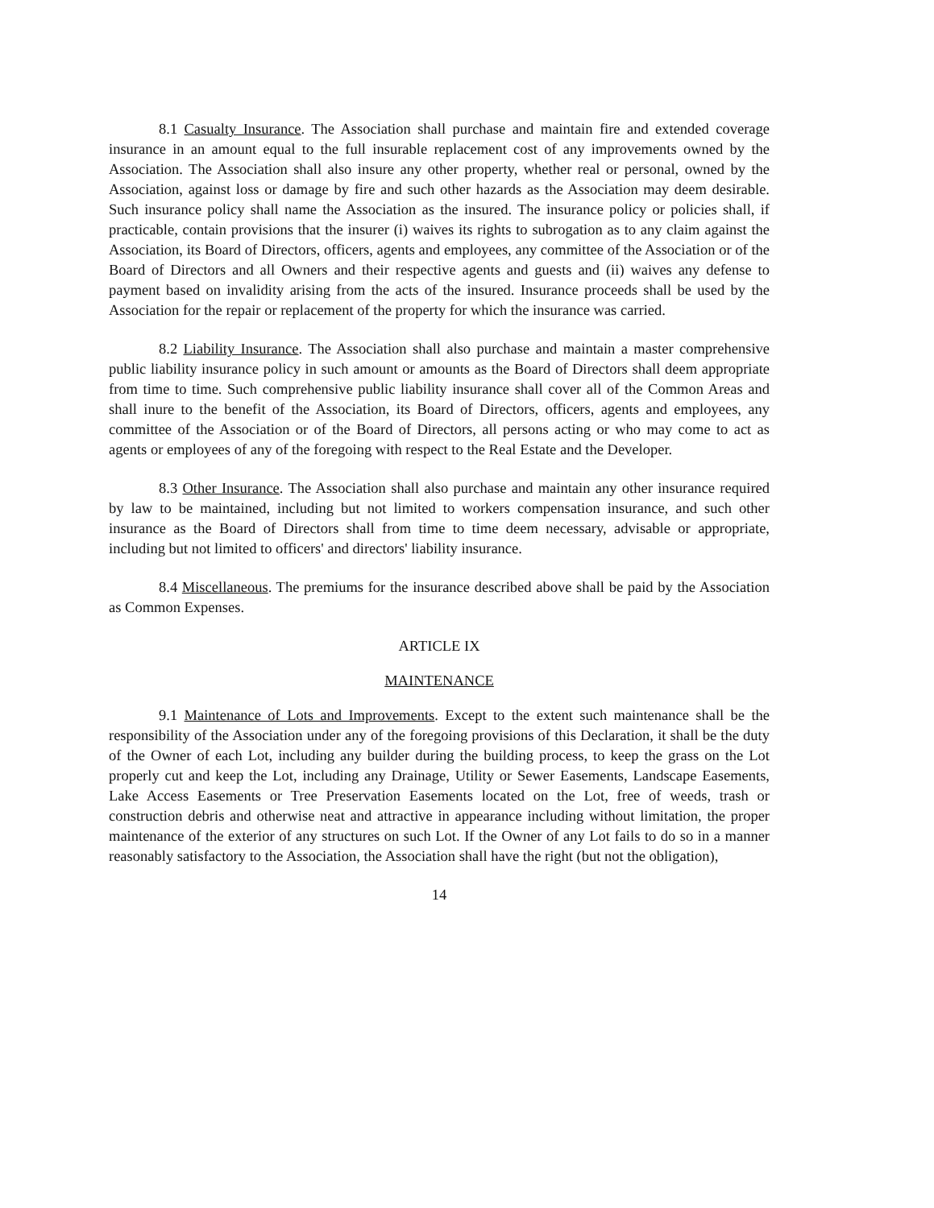8.1 Casualty Insurance. The Association shall purchase and maintain fire and extended coverage insurance in an amount equal to the full insurable replacement cost of any improvements owned by the Association. The Association shall also insure any other property, whether real or personal, owned by the Association, against loss or damage by fire and such other hazards as the Association may deem desirable. Such insurance policy shall name the Association as the insured. The insurance policy or policies shall, if practicable, contain provisions that the insurer (i) waives its rights to subrogation as to any claim against the Association, its Board of Directors, officers, agents and employees, any committee of the Association or of the Board of Directors and all Owners and their respective agents and guests and (ii) waives any defense to payment based on invalidity arising from the acts of the insured. Insurance proceeds shall be used by the Association for the repair or replacement of the property for which the insurance was carried.
8.2 Liability Insurance. The Association shall also purchase and maintain a master comprehensive public liability insurance policy in such amount or amounts as the Board of Directors shall deem appropriate from time to time. Such comprehensive public liability insurance shall cover all of the Common Areas and shall inure to the benefit of the Association, its Board of Directors, officers, agents and employees, any committee of the Association or of the Board of Directors, all persons acting or who may come to act as agents or employees of any of the foregoing with respect to the Real Estate and the Developer.
8.3 Other Insurance. The Association shall also purchase and maintain any other insurance required by law to be maintained, including but not limited to workers compensation insurance, and such other insurance as the Board of Directors shall from time to time deem necessary, advisable or appropriate, including but not limited to officers' and directors' liability insurance.
8.4 Miscellaneous. The premiums for the insurance described above shall be paid by the Association as Common Expenses.
ARTICLE IX
MAINTENANCE
9.1 Maintenance of Lots and Improvements. Except to the extent such maintenance shall be the responsibility of the Association under any of the foregoing provisions of this Declaration, it shall be the duty of the Owner of each Lot, including any builder during the building process, to keep the grass on the Lot properly cut and keep the Lot, including any Drainage, Utility or Sewer Easements, Landscape Easements, Lake Access Easements or Tree Preservation Easements located on the Lot, free of weeds, trash or construction debris and otherwise neat and attractive in appearance including without limitation, the proper maintenance of the exterior of any structures on such Lot. If the Owner of any Lot fails to do so in a manner reasonably satisfactory to the Association, the Association shall have the right (but not the obligation),
14